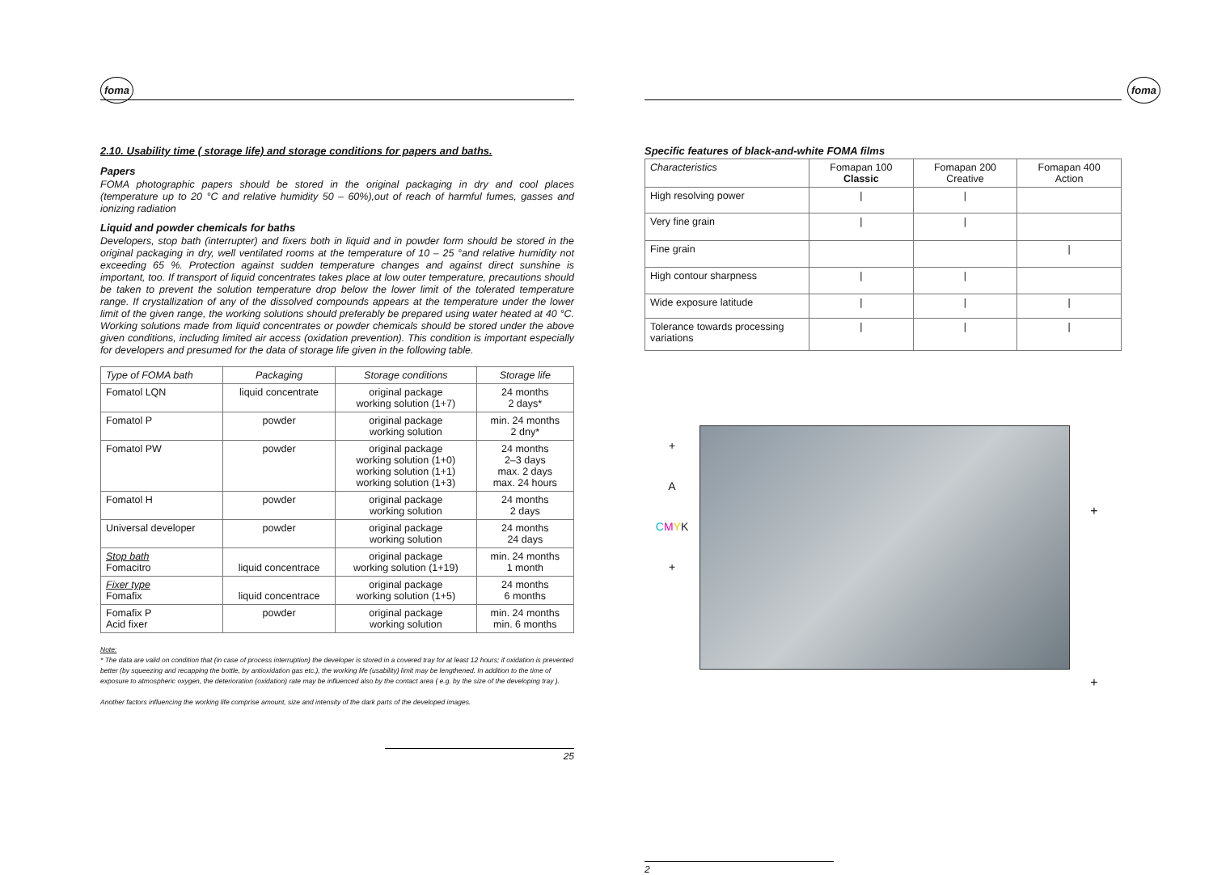foma
2.10. Usability time ( storage life) and storage conditions for papers and baths.
Papers
FOMA photographic papers should be stored in the original packaging in dry and cool places (temperature up to 20 °C and relative humidity 50 – 60%),out of reach of harmful fumes, gasses and ionizing radiation
Liquid and powder chemicals for baths
Developers, stop bath (interrupter) and fixers both in liquid and in powder form should be stored in the original packaging in dry, well ventilated rooms at the temperature of 10 – 25 °and relative humidity not exceeding 65 %. Protection against sudden temperature changes and against direct sunshine is important, too. If transport of liquid concentrates takes place at low outer temperature, precautions should be taken to prevent the solution temperature drop below the lower limit of the tolerated temperature range. If crystallization of any of the dissolved compounds appears at the temperature under the lower limit of the given range, the working solutions should preferably be prepared using water heated at 40 °C. Working solutions made from liquid concentrates or powder chemicals should be stored under the above given conditions, including limited air access (oxidation prevention). This condition is important especially for developers and presumed for the data of storage life given in the following table.
| Type of FOMA bath | Packaging | Storage conditions | Storage life |
| --- | --- | --- | --- |
| Fomatol LQN | liquid concentrate | original package working solution (1+7) | 24 months 2 days* |
| Fomatol P | powder | original package working solution | min. 24 months 2 dny* |
| Fomatol PW | powder | original package working solution (1+0) working solution (1+1) working solution (1+3) | 24 months 2–3 days max. 2 days max. 24 hours |
| Fomatol H | powder | original package working solution | 24 months 2 days |
| Universal developer | powder | original package working solution | 24 months 24 days |
| Stop bath Fomacitro | liquid concentrace | original package working solution (1+19) | min. 24 months 1 month |
| Fixer type Fomafix | liquid concentrace | original package working solution (1+5) | 24 months 6 months |
| Fomafix P Acid fixer | powder | original package working solution | min. 24 months min. 6 months |
Note:
* The data are valid on condition that (in case of process interruption) the developer is stored in a covered tray for at least 12 hours; if oxidation is prevented better (by squeezing and recapping the bottle, by antioxidation gas etc.), the working life (usability) limit may be lengthened. In addition to the time of exposure to atmospheric oxygen, the deterioration (oxidation) rate may be influenced also by the contact area ( e.g. by the size of the developing tray ).
Another factors influencing the working life comprise amount, size and intensity of the dark parts of the developed images.
25
foma
Specific features of black-and-white FOMA films
| Characteristics | Fomapan 100 Classic | Fomapan 200 Creative | Fomapan 400 Action |
| --- | --- | --- | --- |
| High resolving power | / | / | |
| Very fine grain | / | / | |
| Fine grain | | | / |
| High contour sharpness | / | / | |
| Wide exposure latitude | / | / | / |
| Tolerance towards processing variations | / | / | / |
+
A
CMYK
+
+
+
2